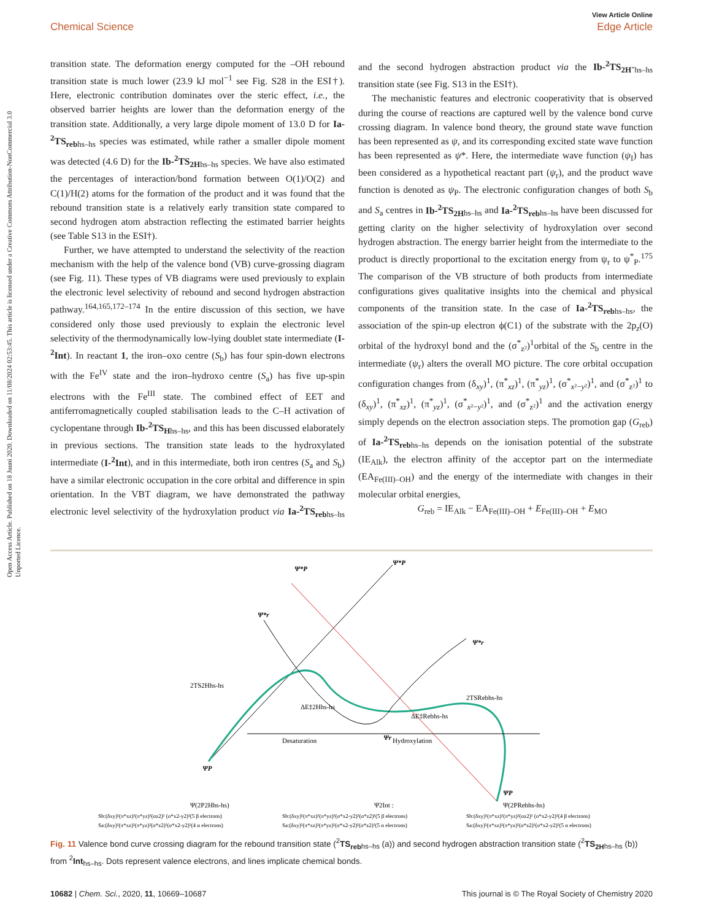View Article Online
Chemical Science Edge Article
Open Access Article. Published on 18 Juuni 2020. Downloaded on 11/08/2024 02:53:45. This article is licensed under a Creative Commons Attribution-NonCommercial 3.0 Unported Licence.
transition state. The deformation energy computed for the –OH rebound transition state is much lower (23.9 kJ mol<sup>−1</sup> see Fig. S28 in the ESI†). Here, electronic contribution dominates over the steric effect, i.e., the observed barrier heights are lower than the deformation energy of the transition state. Additionally, a very large dipole moment of 13.0 D for Ia-<sup>2</sup>TS<sub>reb</sub><sub>hs–hs</sub> species was estimated, while rather a smaller dipole moment was detected (4.6 D) for the Ib-<sup>2</sup>TS<sub>2H</sub><sub>hs–hs</sub> species. We have also estimated the percentages of interaction/bond formation between O(1)/O(2) and C(1)/H(2) atoms for the formation of the product and it was found that the rebound transition state is a relatively early transition state compared to second hydrogen atom abstraction reflecting the estimated barrier heights (see Table S13 in the ESI†).
Further, we have attempted to understand the selectivity of the reaction mechanism with the help of the valence bond (VB) curve-grossing diagram (see Fig. 11). These types of VB diagrams were used previously to explain the electronic level selectivity of rebound and second hydrogen abstraction pathway.<sup>164,165,172–174</sup> In the entire discussion of this section, we have considered only those used previously to explain the electronic level selectivity of the thermodynamically low-lying doublet state intermediate (I-<sup>2</sup>Int). In reactant 1, the iron–oxo centre (S<sub>b</sub>) has four spin-down electrons with the Fe<sup>IV</sup> state and the iron–hydroxo centre (S<sub>a</sub>) has five up-spin electrons with the Fe<sup>III</sup> state. The combined effect of EET and antiferromagnetically coupled stabilisation leads to the C–H activation of cyclopentane through Ib-<sup>2</sup>TS<sub>H</sub><sub>hs–hs</sub>, and this has been discussed elaborately in previous sections. The transition state leads to the hydroxylated intermediate (I-<sup>2</sup>Int), and in this intermediate, both iron centres (S<sub>a</sub> and S<sub>b</sub>) have a similar electronic occupation in the core orbital and difference in spin orientation. In the VBT diagram, we have demonstrated the pathway electronic level selectivity of the hydroxylation product via Ia-<sup>2</sup>TS<sub>reb</sub><sub>hs–hs</sub> and the second hydrogen abstraction product via the Ib-<sup>2</sup>TS<sub>2H</sub>-<sub>hs–hs</sub> transition state (see Fig. S13 in the ESI†).
The mechanistic features and electronic cooperativity that is observed during the course of reactions are captured well by the valence bond curve crossing diagram. In valence bond theory, the ground state wave function has been represented as ψ, and its corresponding excited state wave function has been represented as ψ*. Here, the intermediate wave function (ψ<sub>I</sub>) has been considered as a hypothetical reactant part (ψ<sub>r</sub>), and the product wave function is denoted as ψ<sub>P</sub>. The electronic configuration changes of both S<sub>b</sub> and S<sub>a</sub> centres in Ib-<sup>2</sup>TS<sub>2H</sub><sub>hs–hs</sub> and Ia-<sup>2</sup>TS<sub>reb</sub><sub>hs–hs</sub> have been discussed for getting clarity on the higher selectivity of hydroxylation over second hydrogen abstraction. The energy barrier height from the intermediate to the product is directly proportional to the excitation energy from ψ<sub>r</sub> to ψ<sup>*</sup><sub>P</sub>.<sup>175</sup> The comparison of the VB structure of both products from intermediate configurations gives qualitative insights into the chemical and physical components of the transition state. In the case of Ia-<sup>2</sup>TS<sub>reb</sub><sub>hs–hs</sub>, the association of the spin-up electron ϕ(C1) of the substrate with the 2p<sub>z</sub>(O) orbital of the hydroxyl bond and the (σ<sup>*</sup><sub>z²</sub>)<sup>1</sup>orbital of the S<sub>b</sub> centre in the intermediate (ψ<sub>r</sub>) alters the overall MO picture. The core orbital occupation configuration changes from (δ<sub>xy</sub>)<sup>1</sup>, (π<sup>*</sup><sub>xz</sub>)<sup>1</sup>, (π<sup>*</sup><sub>yz</sub>)<sup>1</sup>, (σ<sup>*</sup><sub>x²−y²</sub>)<sup>1</sup>, and (σ<sup>*</sup><sub>z²</sub>)<sup>1</sup> to (δ<sub>xy</sub>)<sup>1</sup>, (π<sup>*</sup><sub>xz</sub>)<sup>1</sup>, (π<sup>*</sup><sub>yz</sub>)<sup>1</sup>, (σ<sup>*</sup><sub>x²−y²</sub>)<sup>1</sup>, and (σ<sup>*</sup><sub>z²</sub>)<sup>1</sup> and the activation energy simply depends on the electron association steps. The promotion gap (G<sub>reb</sub>) of Ia-<sup>2</sup>TS<sub>reb</sub><sub>hs–hs</sub> depends on the ionisation potential of the substrate (IE<sub>Alk</sub>), the electron affinity of the acceptor part on the intermediate (EA<sub>Fe(III)–OH</sub>) and the energy of the intermediate with changes in their molecular orbital energies,
G<sub>reb</sub> = IE<sub>Alk</sub> − EA<sub>Fe(III)–OH</sub> + E<sub>Fe(III)–OH</sub> + E<sub>MO</sub>
Desaturation
Hydroxylation
ΔE‡2Hhs-hs
ΔE‡Rebhs-hs
Ψ*P
Ψ*P
Ψ*r
Ψ*r
ΨP
ΨP
Ψr
2TS2Hhs-hs
2TSRebhs-hs
Ψ(2P2Hhs-hs)
Ψ2Int :
Ψ(2PRebhs-hs)
Sb:(δxy)¹(π*xz)¹(π*yz)¹(σz2)¹ (σ*x2-y2)¹(5 β electrons)
Sa:(δxy)¹(π*xz)¹(π*yz)²(σ*z2)¹(σ*x2-y2)¹(4 α electrons)
Sb:(δxy)¹(π*xz)¹(π*yz)¹(σ*x2-y2)¹(σ*z2)¹(5 β electrons)
Sa:(δxy)¹(π*xz)¹(π*yz)¹(σ*x2-y2)¹(σ*z2)¹(5 α electrons)
Sb:(δxy)¹(π*xz)¹(π*yz)²(σz2)¹ (σ*x2-y2)¹(4 β electrons)
Sa:(δxy)¹(π*xz)¹(π*yz)¹(σ*z2)¹(σ*x2-y2)¹(5 α electrons)
Fig. 11 Valence bond curve crossing diagram for the rebound transition state (<sup>2</sup>TS<sub>reb</sub><sub>hs–hs</sub> (a)) and second hydrogen abstraction transition state (<sup>2</sup>TS<sub>2H</sub><sub>hs–hs</sub> (b)) from <sup>2</sup>Int<sub>hs–hs</sub>. Dots represent valence electrons, and lines implicate chemical bonds.
10682 | Chem. Sci., 2020, 11, 10669–10687 This journal is © The Royal Society of Chemistry 2020